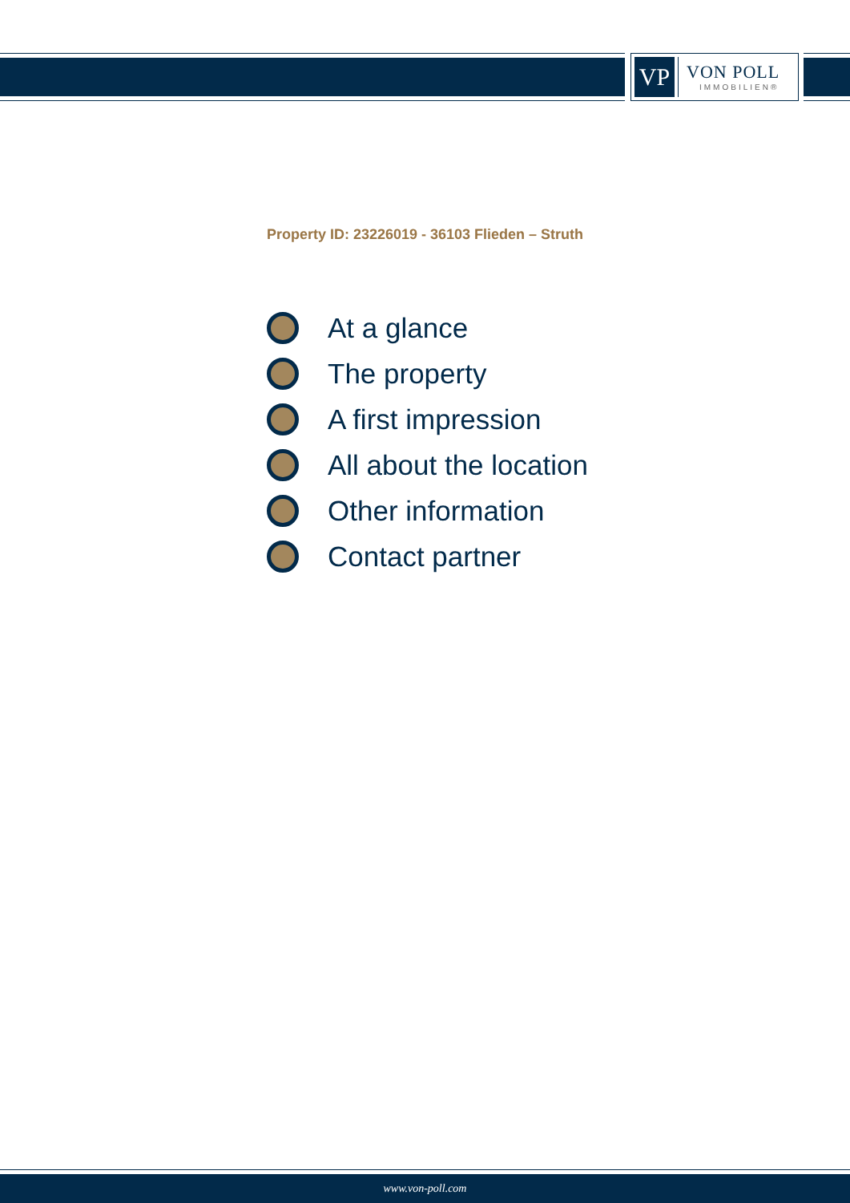VP
VON POLL
IMMOBILIEN®
Property ID: 23226019 - 36103 Flieden – Struth
At a glance
The property
A first impression
All about the location
Other information
Contact partner
www.von-poll.com